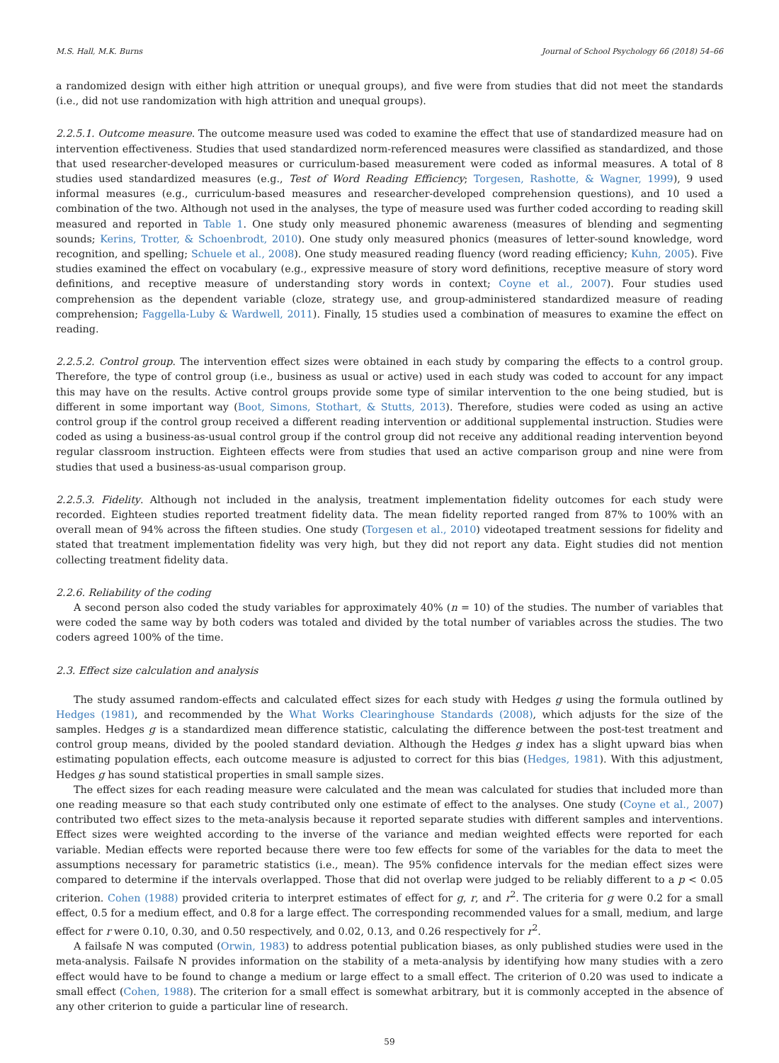M.S. Hall, M.K. Burns Journal of School Psychology 66 (2018) 54–66
a randomized design with either high attrition or unequal groups), and five were from studies that did not meet the standards (i.e., did not use randomization with high attrition and unequal groups).
2.2.5.1. Outcome measure. The outcome measure used was coded to examine the effect that use of standardized measure had on intervention effectiveness. Studies that used standardized norm-referenced measures were classified as standardized, and those that used researcher-developed measures or curriculum-based measurement were coded as informal measures. A total of 8 studies used standardized measures (e.g., Test of Word Reading Efficiency; Torgesen, Rashotte, & Wagner, 1999), 9 used informal measures (e.g., curriculum-based measures and researcher-developed comprehension questions), and 10 used a combination of the two. Although not used in the analyses, the type of measure used was further coded according to reading skill measured and reported in Table 1. One study only measured phonemic awareness (measures of blending and segmenting sounds; Kerins, Trotter, & Schoenbrodt, 2010). One study only measured phonics (measures of letter-sound knowledge, word recognition, and spelling; Schuele et al., 2008). One study measured reading fluency (word reading efficiency; Kuhn, 2005). Five studies examined the effect on vocabulary (e.g., expressive measure of story word definitions, receptive measure of story word definitions, and receptive measure of understanding story words in context; Coyne et al., 2007). Four studies used comprehension as the dependent variable (cloze, strategy use, and group-administered standardized measure of reading comprehension; Faggella-Luby & Wardwell, 2011). Finally, 15 studies used a combination of measures to examine the effect on reading.
2.2.5.2. Control group. The intervention effect sizes were obtained in each study by comparing the effects to a control group. Therefore, the type of control group (i.e., business as usual or active) used in each study was coded to account for any impact this may have on the results. Active control groups provide some type of similar intervention to the one being studied, but is different in some important way (Boot, Simons, Stothart, & Stutts, 2013). Therefore, studies were coded as using an active control group if the control group received a different reading intervention or additional supplemental instruction. Studies were coded as using a business-as-usual control group if the control group did not receive any additional reading intervention beyond regular classroom instruction. Eighteen effects were from studies that used an active comparison group and nine were from studies that used a business-as-usual comparison group.
2.2.5.3. Fidelity. Although not included in the analysis, treatment implementation fidelity outcomes for each study were recorded. Eighteen studies reported treatment fidelity data. The mean fidelity reported ranged from 87% to 100% with an overall mean of 94% across the fifteen studies. One study (Torgesen et al., 2010) videotaped treatment sessions for fidelity and stated that treatment implementation fidelity was very high, but they did not report any data. Eight studies did not mention collecting treatment fidelity data.
2.2.6. Reliability of the coding
A second person also coded the study variables for approximately 40% (n = 10) of the studies. The number of variables that were coded the same way by both coders was totaled and divided by the total number of variables across the studies. The two coders agreed 100% of the time.
2.3. Effect size calculation and analysis
The study assumed random-effects and calculated effect sizes for each study with Hedges g using the formula outlined by Hedges (1981), and recommended by the What Works Clearinghouse Standards (2008), which adjusts for the size of the samples. Hedges g is a standardized mean difference statistic, calculating the difference between the post-test treatment and control group means, divided by the pooled standard deviation. Although the Hedges g index has a slight upward bias when estimating population effects, each outcome measure is adjusted to correct for this bias (Hedges, 1981). With this adjustment, Hedges g has sound statistical properties in small sample sizes.
The effect sizes for each reading measure were calculated and the mean was calculated for studies that included more than one reading measure so that each study contributed only one estimate of effect to the analyses. One study (Coyne et al., 2007) contributed two effect sizes to the meta-analysis because it reported separate studies with different samples and interventions. Effect sizes were weighted according to the inverse of the variance and median weighted effects were reported for each variable. Median effects were reported because there were too few effects for some of the variables for the data to meet the assumptions necessary for parametric statistics (i.e., mean). The 95% confidence intervals for the median effect sizes were compared to determine if the intervals overlapped. Those that did not overlap were judged to be reliably different to a p < 0.05 criterion. Cohen (1988) provided criteria to interpret estimates of effect for g, r, and r<sup>2</sup>. The criteria for g were 0.2 for a small effect, 0.5 for a medium effect, and 0.8 for a large effect. The corresponding recommended values for a small, medium, and large effect for r were 0.10, 0.30, and 0.50 respectively, and 0.02, 0.13, and 0.26 respectively for r<sup>2</sup>.
A failsafe N was computed (Orwin, 1983) to address potential publication biases, as only published studies were used in the meta-analysis. Failsafe N provides information on the stability of a meta-analysis by identifying how many studies with a zero effect would have to be found to change a medium or large effect to a small effect. The criterion of 0.20 was used to indicate a small effect (Cohen, 1988). The criterion for a small effect is somewhat arbitrary, but it is commonly accepted in the absence of any other criterion to guide a particular line of research.
59